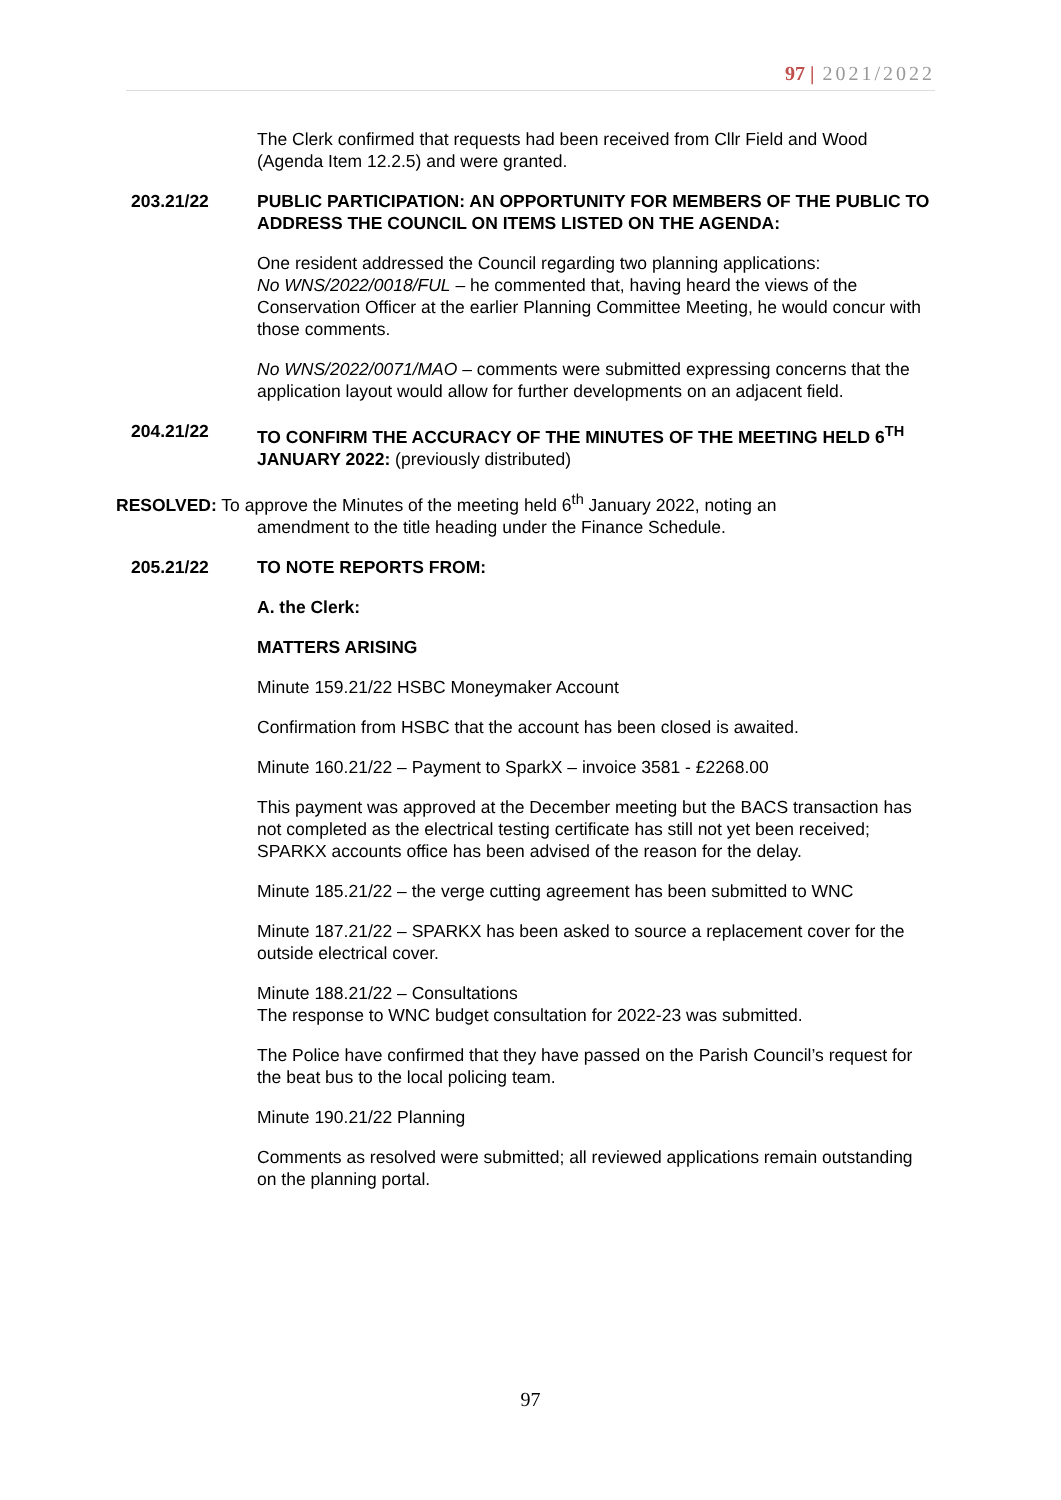97 | 2021/2022
The Clerk confirmed that requests had been received from Cllr Field and Wood (Agenda Item 12.2.5) and were granted.
203.21/22 PUBLIC PARTICIPATION: AN OPPORTUNITY FOR MEMBERS OF THE PUBLIC TO ADDRESS THE COUNCIL ON ITEMS LISTED ON THE AGENDA:
One resident addressed the Council regarding two planning applications:
No WNS/2022/0018/FUL – he commented that, having heard the views of the Conservation Officer at the earlier Planning Committee Meeting, he would concur with those comments.
No WNS/2022/0071/MAO – comments were submitted expressing concerns that the application layout would allow for further developments on an adjacent field.
204.21/22 TO CONFIRM THE ACCURACY OF THE MINUTES OF THE MEETING HELD 6<sup>TH</sup> JANUARY 2022: (previously distributed)
RESOLVED: To approve the Minutes of the meeting held 6<sup>th</sup> January 2022, noting an
amendment to the title heading under the Finance Schedule.
205.21/22 TO NOTE REPORTS FROM:
A. the Clerk:
MATTERS ARISING
Minute 159.21/22 HSBC Moneymaker Account
Confirmation from HSBC that the account has been closed is awaited.
Minute 160.21/22 – Payment to SparkX – invoice 3581 - £2268.00
This payment was approved at the December meeting but the BACS transaction has not completed as the electrical testing certificate has still not yet been received; SPARKX accounts office has been advised of the reason for the delay.
Minute 185.21/22 – the verge cutting agreement has been submitted to WNC
Minute 187.21/22 – SPARKX has been asked to source a replacement cover for the outside electrical cover.
Minute 188.21/22 – Consultations
The response to WNC budget consultation for 2022-23 was submitted.
The Police have confirmed that they have passed on the Parish Council’s request for the beat bus to the local policing team.
Minute 190.21/22 Planning
Comments as resolved were submitted; all reviewed applications remain outstanding on the planning portal.
97